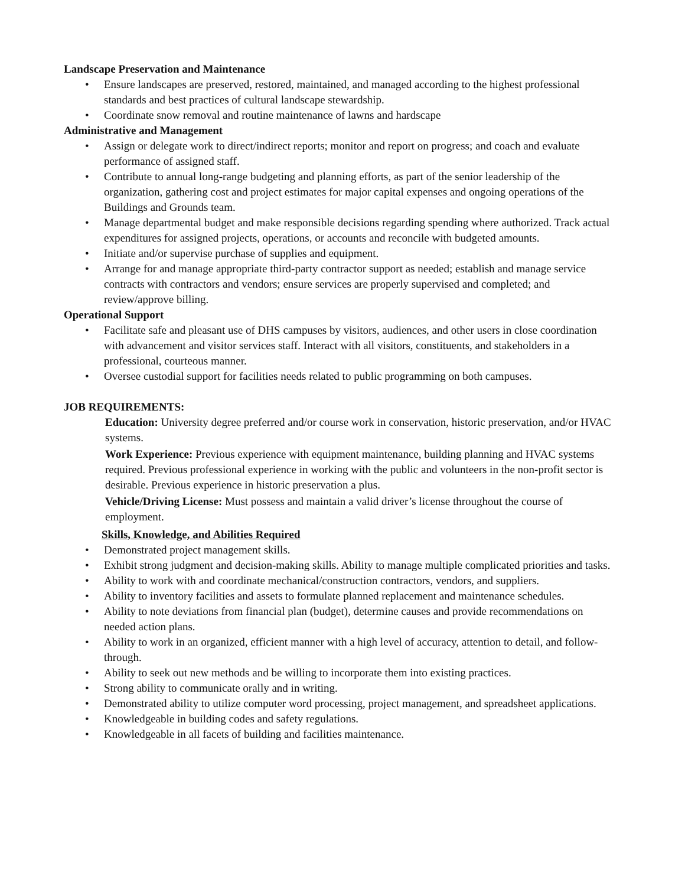Landscape Preservation and Maintenance
• Ensure landscapes are preserved, restored, maintained, and managed according to the highest professional standards and best practices of cultural landscape stewardship.
• Coordinate snow removal and routine maintenance of lawns and hardscape
Administrative and Management
• Assign or delegate work to direct/indirect reports; monitor and report on progress; and coach and evaluate performance of assigned staff.
• Contribute to annual long-range budgeting and planning efforts, as part of the senior leadership of the organization, gathering cost and project estimates for major capital expenses and ongoing operations of the Buildings and Grounds team.
• Manage departmental budget and make responsible decisions regarding spending where authorized. Track actual expenditures for assigned projects, operations, or accounts and reconcile with budgeted amounts.
• Initiate and/or supervise purchase of supplies and equipment.
• Arrange for and manage appropriate third-party contractor support as needed; establish and manage service contracts with contractors and vendors; ensure services are properly supervised and completed; and review/approve billing.
Operational Support
• Facilitate safe and pleasant use of DHS campuses by visitors, audiences, and other users in close coordination with advancement and visitor services staff. Interact with all visitors, constituents, and stakeholders in a professional, courteous manner.
• Oversee custodial support for facilities needs related to public programming on both campuses.
JOB REQUIREMENTS:
Education: University degree preferred and/or course work in conservation, historic preservation, and/or HVAC systems.
Work Experience: Previous experience with equipment maintenance, building planning and HVAC systems required. Previous professional experience in working with the public and volunteers in the non-profit sector is desirable. Previous experience in historic preservation a plus.
Vehicle/Driving License: Must possess and maintain a valid driver’s license throughout the course of employment.
Skills, Knowledge, and Abilities Required
• Demonstrated project management skills.
• Exhibit strong judgment and decision-making skills. Ability to manage multiple complicated priorities and tasks.
• Ability to work with and coordinate mechanical/construction contractors, vendors, and suppliers.
• Ability to inventory facilities and assets to formulate planned replacement and maintenance schedules.
• Ability to note deviations from financial plan (budget), determine causes and provide recommendations on needed action plans.
• Ability to work in an organized, efficient manner with a high level of accuracy, attention to detail, and follow-through.
• Ability to seek out new methods and be willing to incorporate them into existing practices.
• Strong ability to communicate orally and in writing.
• Demonstrated ability to utilize computer word processing, project management, and spreadsheet applications.
• Knowledgeable in building codes and safety regulations.
• Knowledgeable in all facets of building and facilities maintenance.